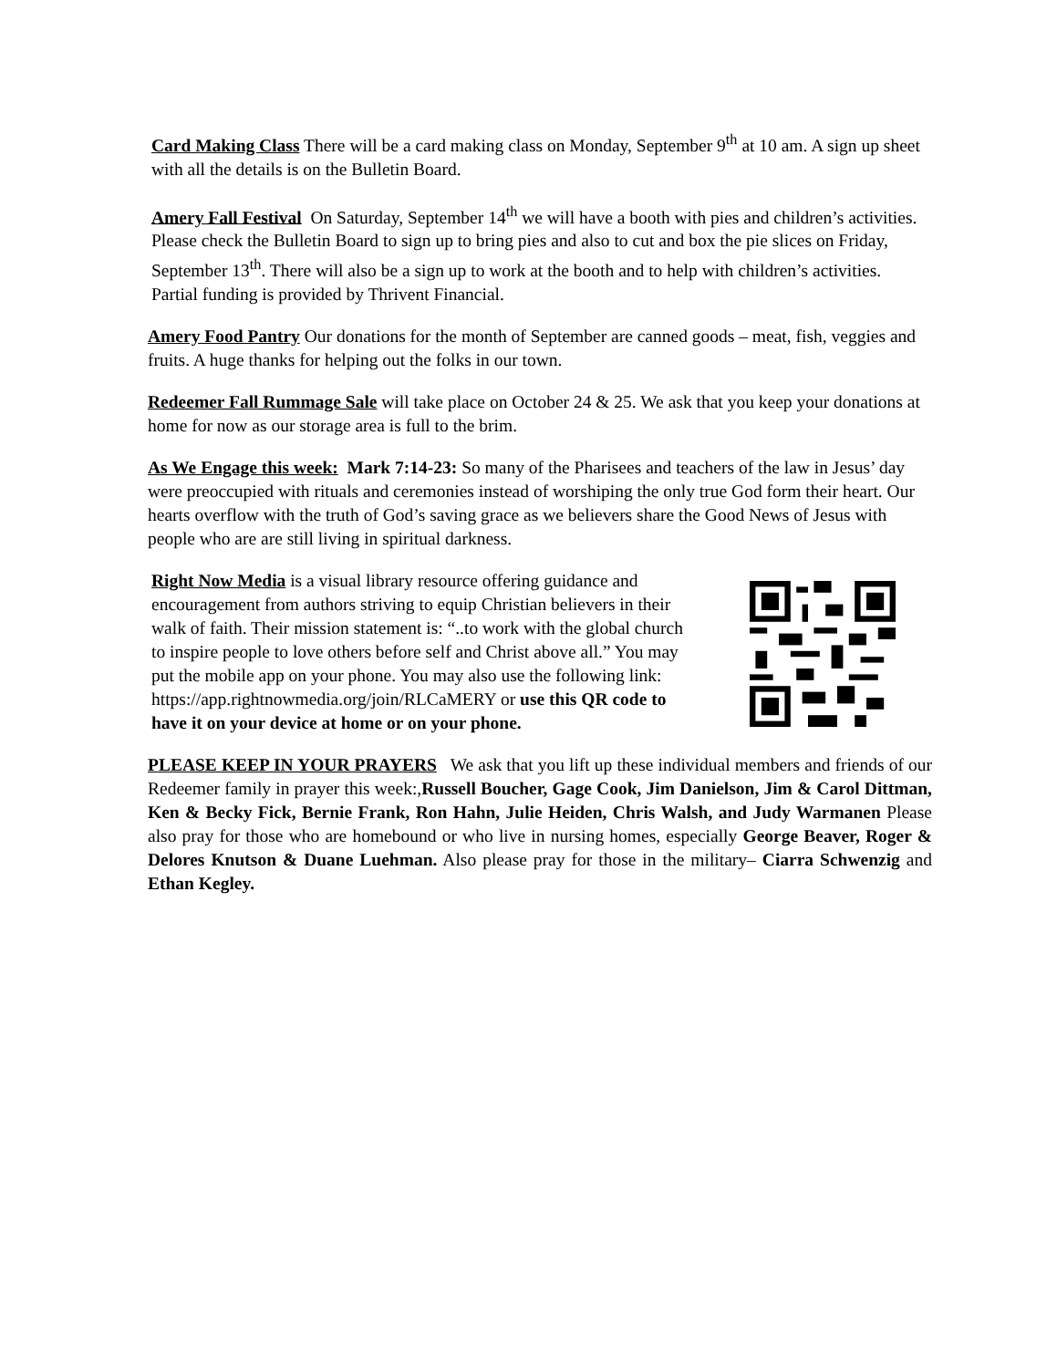Card Making Class There will be a card making class on Monday, September 9<sup>th</sup> at 10 am. A sign up sheet with all the details is on the Bulletin Board.
Amery Fall Festival On Saturday, September 14<sup>th</sup> we will have a booth with pies and children’s activities. Please check the Bulletin Board to sign up to bring pies and also to cut and box the pie slices on Friday, September 13<sup>th</sup>. There will also be a sign up to work at the booth and to help with children’s activities. Partial funding is provided by Thrivent Financial.
Amery Food Pantry Our donations for the month of September are canned goods – meat, fish, veggies and fruits. A huge thanks for helping out the folks in our town.
Redeemer Fall Rummage Sale will take place on October 24 & 25. We ask that you keep your donations at home for now as our storage area is full to the brim.
As We Engage this week: Mark 7:14-23: So many of the Pharisees and teachers of the law in Jesus’ day were preoccupied with rituals and ceremonies instead of worshiping the only true God form their heart. Our hearts overflow with the truth of God’s saving grace as we believers share the Good News of Jesus with people who are are still living in spiritual darkness.
Right Now Media is a visual library resource offering guidance and encouragement from authors striving to equip Christian believers in their walk of faith. Their mission statement is: “..to work with the global church to inspire people to love others before self and Christ above all.” You may put the mobile app on your phone. You may also use the following link: https://app.rightnowmedia.org/join/RLCaMERY or use this QR code to have it on your device at home or on your phone.
PLEASE KEEP IN YOUR PRAYERS We ask that you lift up these individual members and friends of our Redeemer family in prayer this week:,Russell Boucher, Gage Cook, Jim Danielson, Jim & Carol Dittman, Ken & Becky Fick, Bernie Frank, Ron Hahn, Julie Heiden, Chris Walsh, and Judy Warmanen Please also pray for those who are homebound or who live in nursing homes, especially George Beaver, Roger & Delores Knutson & Duane Luehman. Also please pray for those in the military– Ciarra Schwenzig and Ethan Kegley.